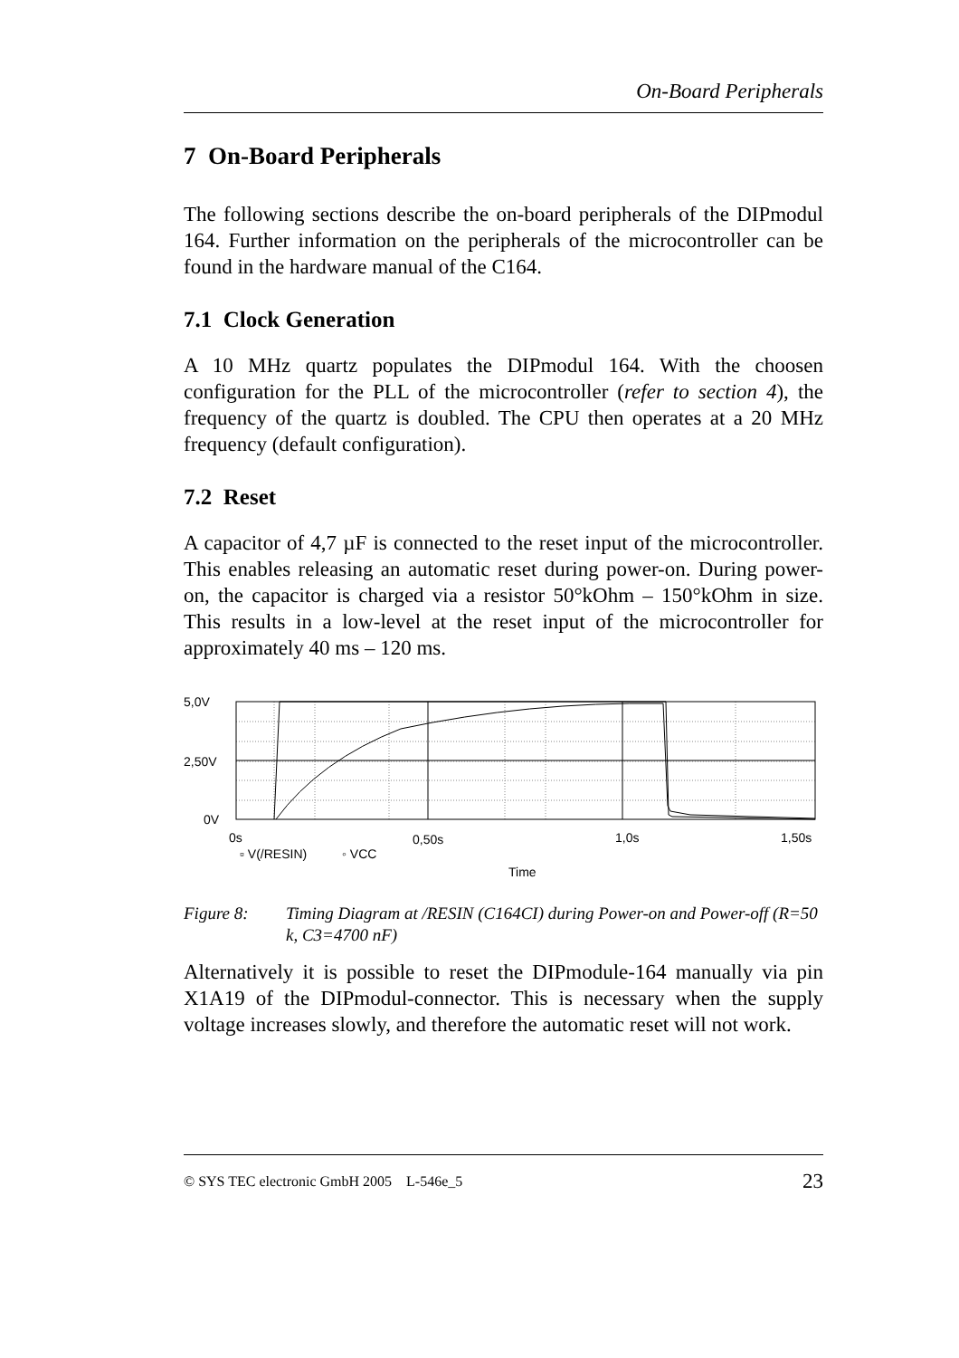On-Board Peripherals
7 On-Board Peripherals
The following sections describe the on-board peripherals of the DIPmodul 164. Further information on the peripherals of the microcontroller can be found in the hardware manual of the C164.
7.1 Clock Generation
A 10 MHz quartz populates the DIPmodul 164. With the choosen configuration for the PLL of the microcontroller (refer to section 4), the frequency of the quartz is doubled. The CPU then operates at a 20 MHz frequency (default configuration).
7.2 Reset
A capacitor of 4,7 µF is connected to the reset input of the microcontroller. This enables releasing an automatic reset during power-on. During power-on, the capacitor is charged via a resistor 50°kOhm – 150°kOhm in size. This results in a low-level at the reset input of the microcontroller for approximately 40 ms – 120 ms.
5,0V
2,50V
0V
0s
0,50s
1,0s
1,50s
▫ V(/RESIN)
◦ VCC
Time
Figure 8: Timing Diagram at /RESIN (C164CI) during Power-on and Power-off (R=50 k, C3=4700 nF)
Alternatively it is possible to reset the DIPmodule-164 manually via pin X1A19 of the DIPmodul-connector. This is necessary when the supply voltage increases slowly, and therefore the automatic reset will not work.
© SYS TEC electronic GmbH 2005 L-546e_5 23